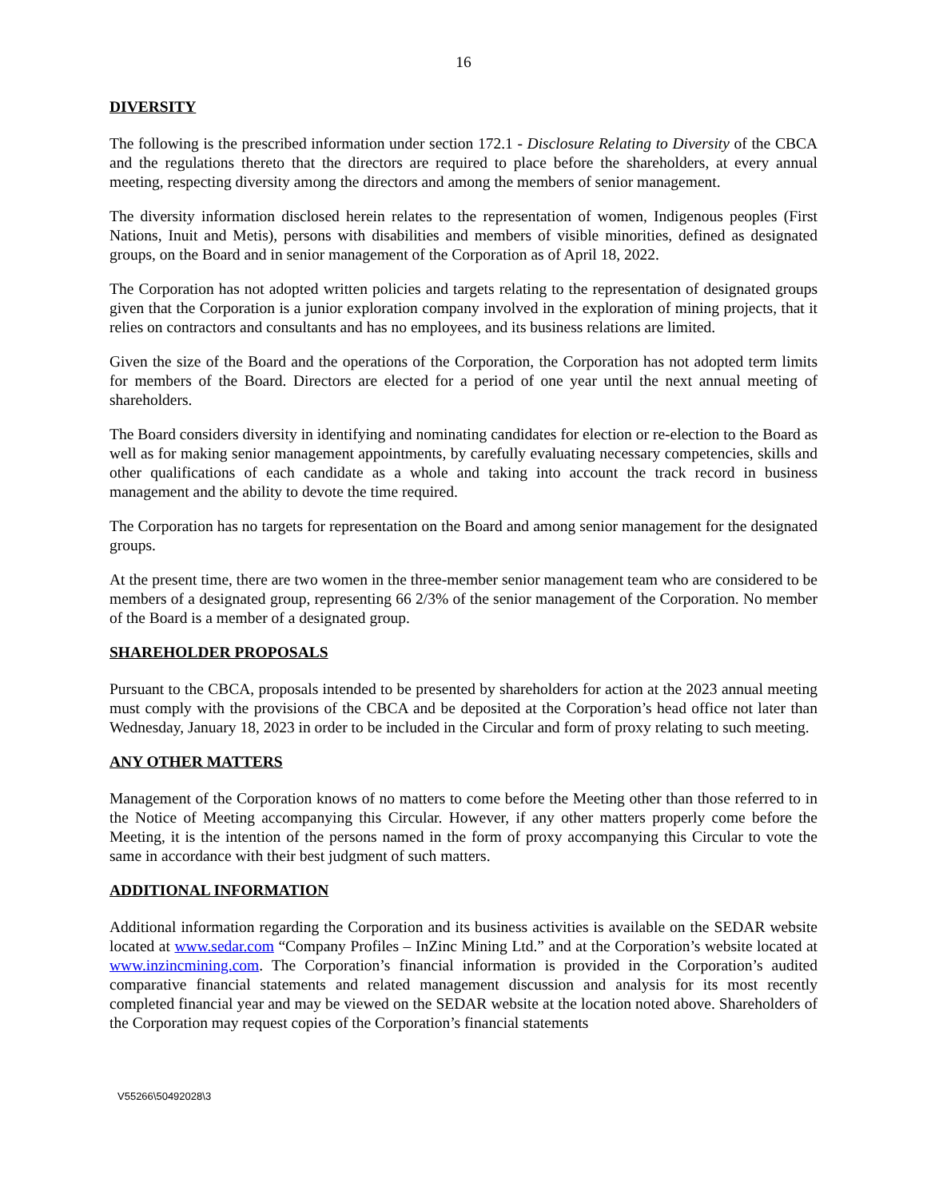16
DIVERSITY
The following is the prescribed information under section 172.1 - Disclosure Relating to Diversity of the CBCA and the regulations thereto that the directors are required to place before the shareholders, at every annual meeting, respecting diversity among the directors and among the members of senior management.
The diversity information disclosed herein relates to the representation of women, Indigenous peoples (First Nations, Inuit and Metis), persons with disabilities and members of visible minorities, defined as designated groups, on the Board and in senior management of the Corporation as of April 18, 2022.
The Corporation has not adopted written policies and targets relating to the representation of designated groups given that the Corporation is a junior exploration company involved in the exploration of mining projects, that it relies on contractors and consultants and has no employees, and its business relations are limited.
Given the size of the Board and the operations of the Corporation, the Corporation has not adopted term limits for members of the Board. Directors are elected for a period of one year until the next annual meeting of shareholders.
The Board considers diversity in identifying and nominating candidates for election or re-election to the Board as well as for making senior management appointments, by carefully evaluating necessary competencies, skills and other qualifications of each candidate as a whole and taking into account the track record in business management and the ability to devote the time required.
The Corporation has no targets for representation on the Board and among senior management for the designated groups.
At the present time, there are two women in the three-member senior management team who are considered to be members of a designated group, representing 66 2/3% of the senior management of the Corporation. No member of the Board is a member of a designated group.
SHAREHOLDER PROPOSALS
Pursuant to the CBCA, proposals intended to be presented by shareholders for action at the 2023 annual meeting must comply with the provisions of the CBCA and be deposited at the Corporation’s head office not later than Wednesday, January 18, 2023 in order to be included in the Circular and form of proxy relating to such meeting.
ANY OTHER MATTERS
Management of the Corporation knows of no matters to come before the Meeting other than those referred to in the Notice of Meeting accompanying this Circular. However, if any other matters properly come before the Meeting, it is the intention of the persons named in the form of proxy accompanying this Circular to vote the same in accordance with their best judgment of such matters.
ADDITIONAL INFORMATION
Additional information regarding the Corporation and its business activities is available on the SEDAR website located at www.sedar.com “Company Profiles – InZinc Mining Ltd.” and at the Corporation’s website located at www.inzincmining.com. The Corporation’s financial information is provided in the Corporation’s audited comparative financial statements and related management discussion and analysis for its most recently completed financial year and may be viewed on the SEDAR website at the location noted above. Shareholders of the Corporation may request copies of the Corporation’s financial statements
V55266\50492028\3